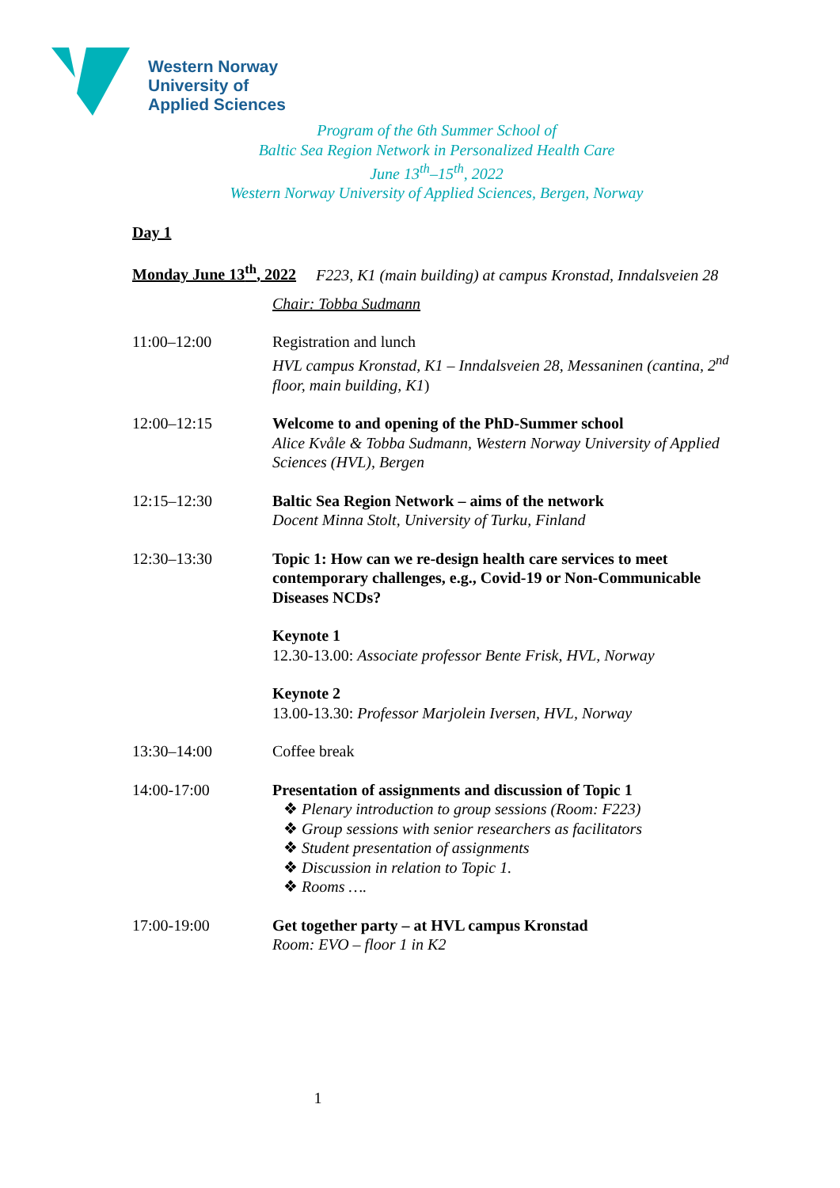Western Norway
University of
Applied Sciences
Program of the 6th Summer School of
Baltic Sea Region Network in Personalized Health Care
June 13<sup>th</sup>–15<sup>th</sup>, 2022
Western Norway University of Applied Sciences, Bergen, Norway
Day 1
Monday June 13<sup>th</sup>, 2022 F223, K1 (main building) at campus Kronstad, Inndalsveien 28
Chair: Tobba Sudmann
11:00–12:00 Registration and lunch
HVL campus Kronstad, K1 – Inndalsveien 28, Messaninen (cantina, 2<sup>nd</sup> floor, main building, K1)
12:00–12:15 Welcome to and opening of the PhD-Summer school
Alice Kvåle & Tobba Sudmann, Western Norway University of Applied Sciences (HVL), Bergen
12:15–12:30 Baltic Sea Region Network – aims of the network
Docent Minna Stolt, University of Turku, Finland
12:30–13:30 Topic 1: How can we re-design health care services to meet contemporary challenges, e.g., Covid-19 or Non-Communicable Diseases NCDs?
Keynote 1
12.30-13.00: Associate professor Bente Frisk, HVL, Norway
Keynote 2
13.00-13.30: Professor Marjolein Iversen, HVL, Norway
13:30–14:00 Coffee break
14:00-17:00 Presentation of assignments and discussion of Topic 1
❖ Plenary introduction to group sessions (Room: F223)
❖ Group sessions with senior researchers as facilitators
❖ Student presentation of assignments
❖ Discussion in relation to Topic 1.
❖ Rooms ….
17:00-19:00 Get together party – at HVL campus Kronstad
Room: EVO – floor 1 in K2
1